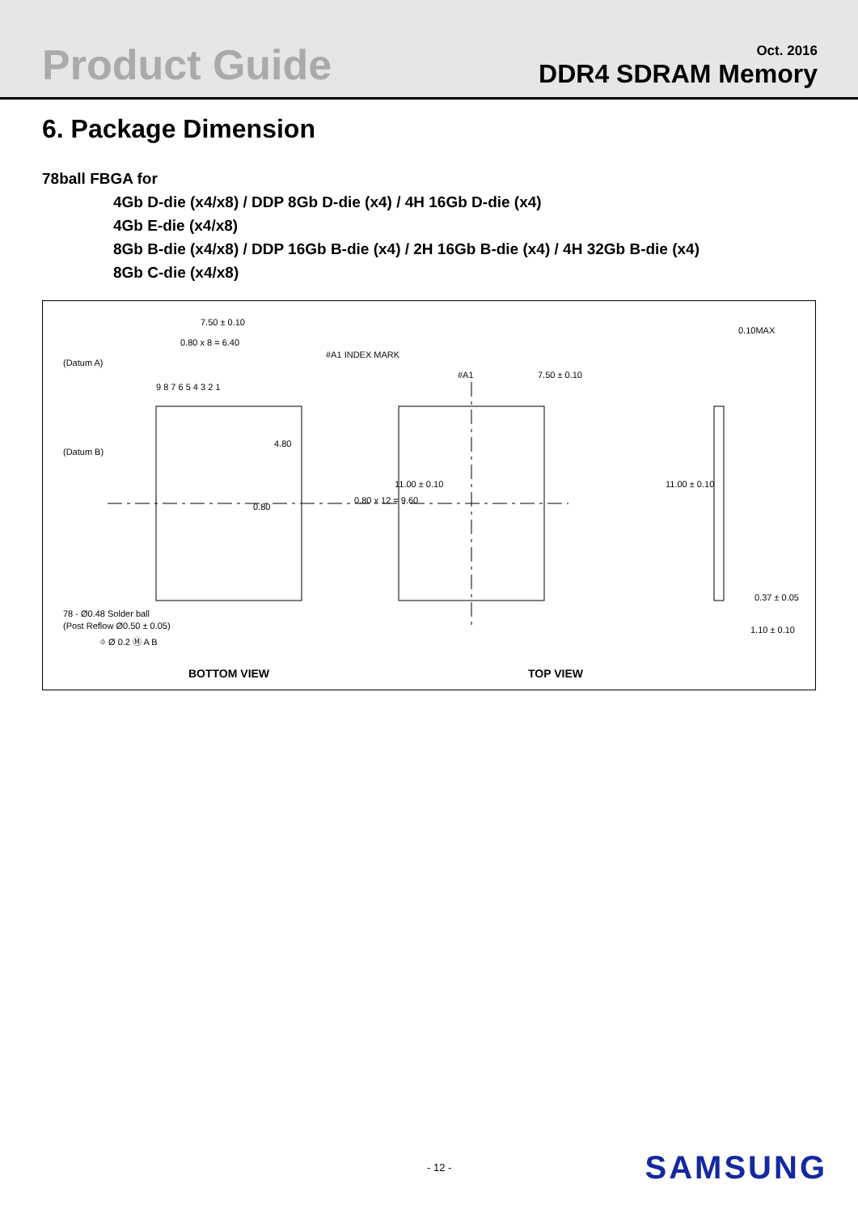Product Guide
Oct. 2016
DDR4 SDRAM Memory
6. Package Dimension
78ball FBGA for
4Gb D-die (x4/x8) / DDP 8Gb D-die (x4) / 4H 16Gb D-die (x4)
4Gb E-die (x4/x8)
8Gb B-die (x4/x8) / DDP 16Gb B-die (x4) / 2H 16Gb B-die (x4) / 4H 32Gb B-die (x4)
8Gb C-die (x4/x8)
7.50 ± 0.10
0.80 x 8 = 6.40
(Datum A)
(Datum B)
#A1 INDEX MARK
9 8 7 6 5 4 3 2 1
0.80
4.80
0.80 x 12 = 9.60
11.00 ± 0.10
78 - Ø0.48 Solder ball
(Post Reflow Ø0.50 ± 0.05)
⌖ Ø 0.2 Ⓜ A B
#A1
7.50 ± 0.10
11.00 ± 0.10
0.10MAX
0.37 ± 0.05
1.10 ± 0.10
BOTTOM VIEW
TOP VIEW
- 12 -
SAMSUNG